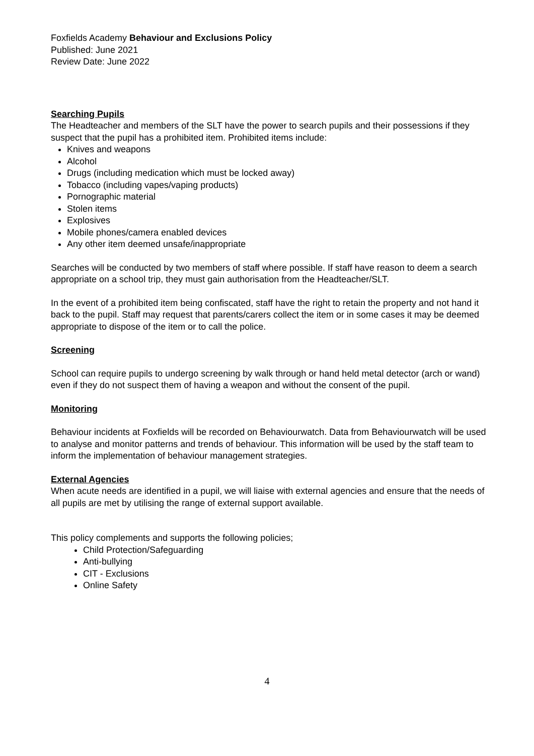Foxfields Academy Behaviour and Exclusions Policy
Published: June 2021
Review Date: June 2022
Searching Pupils
The Headteacher and members of the SLT have the power to search pupils and their possessions if they suspect that the pupil has a prohibited item. Prohibited items include:
Knives and weapons
Alcohol
Drugs (including medication which must be locked away)
Tobacco (including vapes/vaping products)
Pornographic material
Stolen items
Explosives
Mobile phones/camera enabled devices
Any other item deemed unsafe/inappropriate
Searches will be conducted by two members of staff where possible. If staff have reason to deem a search appropriate on a school trip, they must gain authorisation from the Headteacher/SLT.
In the event of a prohibited item being confiscated, staff have the right to retain the property and not hand it back to the pupil. Staff may request that parents/carers collect the item or in some cases it may be deemed appropriate to dispose of the item or to call the police.
Screening
School can require pupils to undergo screening by walk through or hand held metal detector (arch or wand) even if they do not suspect them of having a weapon and without the consent of the pupil.
Monitoring
Behaviour incidents at Foxfields will be recorded on Behaviourwatch. Data from Behaviourwatch will be used to analyse and monitor patterns and trends of behaviour. This information will be used by the staff team to inform the implementation of behaviour management strategies.
External Agencies
When acute needs are identified in a pupil, we will liaise with external agencies and ensure that the needs of all pupils are met by utilising the range of external support available.
This policy complements and supports the following policies;
Child Protection/Safeguarding
Anti-bullying
CIT - Exclusions
Online Safety
4